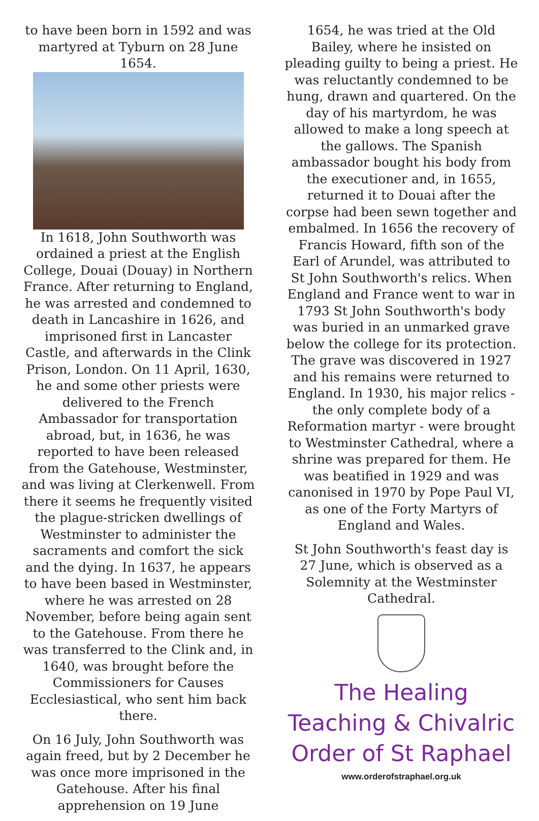to have been born in 1592 and was martyred at Tyburn on 28 June 1654.
In 1618, John Southworth was ordained a priest at the English College, Douai (Douay) in Northern France. After returning to England, he was arrested and condemned to death in Lancashire in 1626, and imprisoned first in Lancaster Castle, and afterwards in the Clink Prison, London. On 11 April, 1630, he and some other priests were delivered to the French Ambassador for transportation abroad, but, in 1636, he was reported to have been released from the Gatehouse, Westminster, and was living at Clerkenwell. From there it seems he frequently visited the plague-stricken dwellings of Westminster to administer the sacraments and comfort the sick and the dying. In 1637, he appears to have been based in Westminster, where he was arrested on 28 November, before being again sent to the Gatehouse. From there he was transferred to the Clink and, in 1640, was brought before the Commissioners for Causes Ecclesiastical, who sent him back there.
On 16 July, John Southworth was again freed, but by 2 December he was once more imprisoned in the Gatehouse. After his final apprehension on 19 June
1654, he was tried at the Old Bailey, where he insisted on pleading guilty to being a priest. He was reluctantly condemned to be hung, drawn and quartered. On the day of his martyrdom, he was allowed to make a long speech at the gallows. The Spanish ambassador bought his body from the executioner and, in 1655, returned it to Douai after the corpse had been sewn together and embalmed. In 1656 the recovery of Francis Howard, fifth son of the Earl of Arundel, was attributed to St John Southworth's relics. When England and France went to war in 1793 St John Southworth's body was buried in an unmarked grave below the college for its protection. The grave was discovered in 1927 and his remains were returned to England. In 1930, his major relics - the only complete body of a Reformation martyr - were brought to Westminster Cathedral, where a shrine was prepared for them. He was beatified in 1929 and was canonised in 1970 by Pope Paul VI, as one of the Forty Martyrs of England and Wales.
St John Southworth's feast day is 27 June, which is observed as a Solemnity at the Westminster Cathedral.
The Healing Teaching & Chivalric Order of St Raphael
www.orderofstraphael.org.uk